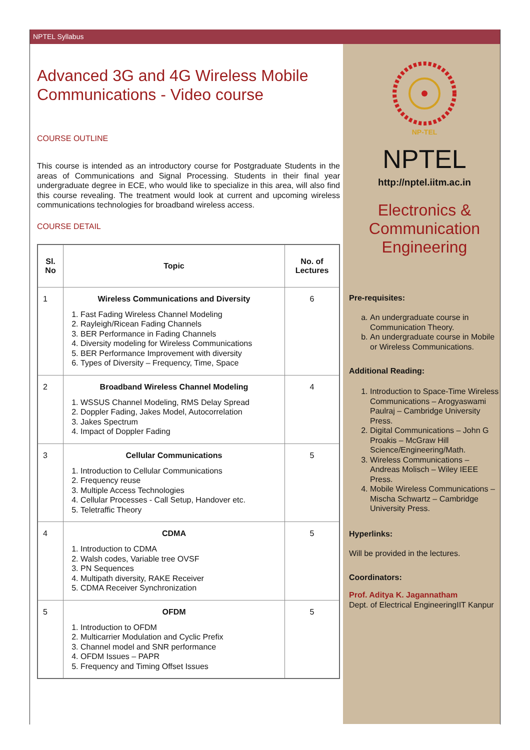NPTEL Syllabus
Advanced 3G and 4G Wireless Mobile Communications - Video course
COURSE OUTLINE
This course is intended as an introductory course for Postgraduate Students in the areas of Communications and Signal Processing. Students in their final year undergraduate degree in ECE, who would like to specialize in this area, will also find this course revealing. The treatment would look at current and upcoming wireless communications technologies for broadband wireless access.
COURSE DETAIL
| Sl. No | Topic | No. of Lectures |
| --- | --- | --- |
| 1 | Wireless Communications and Diversity 1. Fast Fading Wireless Channel Modeling 2. Rayleigh/Ricean Fading Channels 3. BER Performance in Fading Channels 4. Diversity modeling for Wireless Communications 5. BER Performance Improvement with diversity 6. Types of Diversity – Frequency, Time, Space | 6 |
| 2 | Broadband Wireless Channel Modeling 1. WSSUS Channel Modeling, RMS Delay Spread 2. Doppler Fading, Jakes Model, Autocorrelation 3. Jakes Spectrum 4. Impact of Doppler Fading | 4 |
| 3 | Cellular Communications 1. Introduction to Cellular Communications 2. Frequency reuse 3. Multiple Access Technologies 4. Cellular Processes - Call Setup, Handover etc. 5. Teletraffic Theory | 5 |
| 4 | CDMA 1. Introduction to CDMA 2. Walsh codes, Variable tree OVSF 3. PN Sequences 4. Multipath diversity, RAKE Receiver 5. CDMA Receiver Synchronization | 5 |
| 5 | OFDM 1. Introduction to OFDM 2. Multicarrier Modulation and Cyclic Prefix 3. Channel model and SNR performance 4. OFDM Issues – PAPR 5. Frequency and Timing Offset Issues | 5 |
NP-TEL
NPTEL
http://nptel.iitm.ac.in
Electronics & Communication Engineering
Pre-requisites:
a. An undergraduate course in Communication Theory.
b. An undergraduate course in Mobile or Wireless Communications.
Additional Reading:
1. Introduction to Space-Time Wireless Communications – Arogyaswami Paulraj – Cambridge University Press.
2. Digital Communications – John G Proakis – McGraw Hill Science/Engineering/Math.
3. Wireless Communications – Andreas Molisch – Wiley IEEE Press.
4. Mobile Wireless Communications – Mischa Schwartz – Cambridge University Press.
Hyperlinks:
Will be provided in the lectures.
Coordinators:
Prof. Aditya K. Jagannatham
Dept. of Electrical EngineeringIIT Kanpur